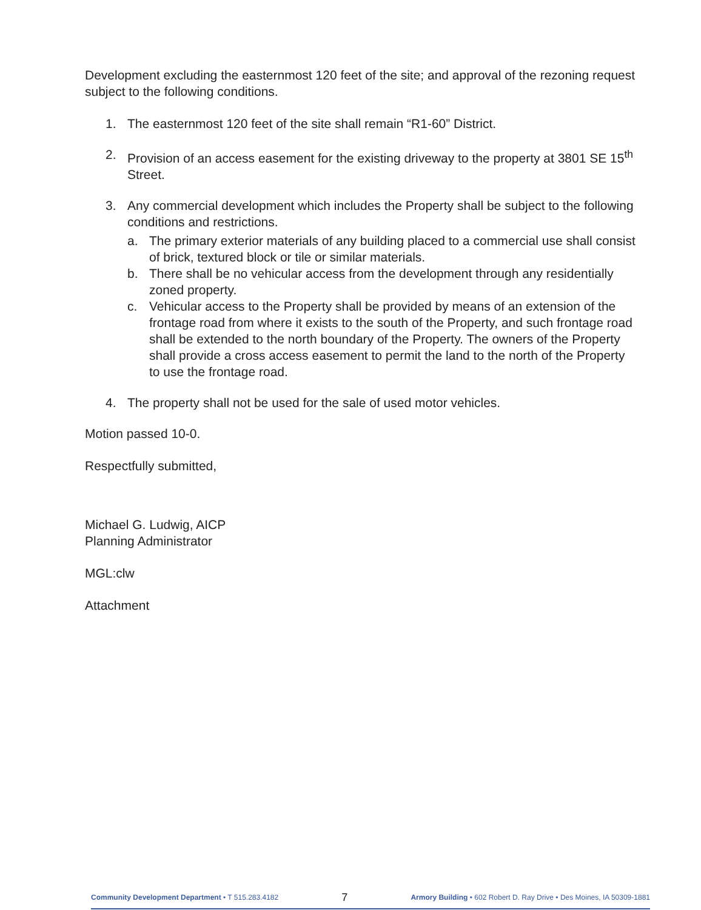Development excluding the easternmost 120 feet of the site; and approval of the rezoning request subject to the following conditions.
1. The easternmost 120 feet of the site shall remain “R1-60” District.
2. Provision of an access easement for the existing driveway to the property at 3801 SE 15<sup>th</sup> Street.
3. Any commercial development which includes the Property shall be subject to the following conditions and restrictions.
a. The primary exterior materials of any building placed to a commercial use shall consist of brick, textured block or tile or similar materials.
b. There shall be no vehicular access from the development through any residentially zoned property.
c. Vehicular access to the Property shall be provided by means of an extension of the frontage road from where it exists to the south of the Property, and such frontage road shall be extended to the north boundary of the Property. The owners of the Property shall provide a cross access easement to permit the land to the north of the Property to use the frontage road.
4. The property shall not be used for the sale of used motor vehicles.
Motion passed 10-0.
Respectfully submitted,
Michael G. Ludwig, AICP
Planning Administrator
MGL:clw
Attachment
Community Development Department • T 515.283.4182 7 Armory Building • 602 Robert D. Ray Drive • Des Moines, IA 50309-1881